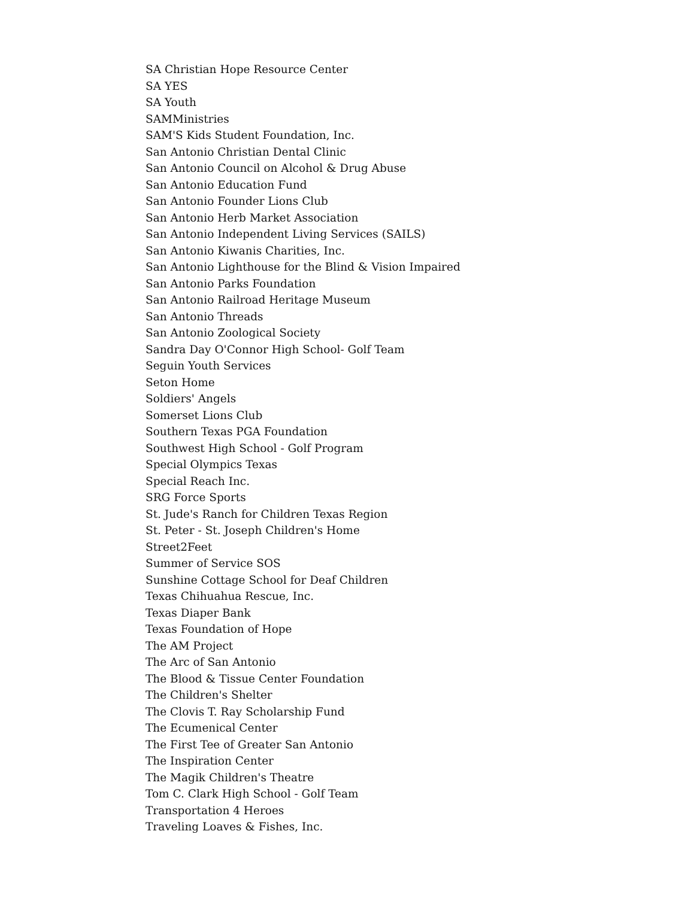SA Christian Hope Resource Center
SA YES
SA Youth
SAMMinistries
SAM'S Kids Student Foundation, Inc.
San Antonio Christian Dental Clinic
San Antonio Council on Alcohol & Drug Abuse
San Antonio Education Fund
San Antonio Founder Lions Club
San Antonio Herb Market Association
San Antonio Independent Living Services (SAILS)
San Antonio Kiwanis Charities, Inc.
San Antonio Lighthouse for the Blind & Vision Impaired
San Antonio Parks Foundation
San Antonio Railroad Heritage Museum
San Antonio Threads
San Antonio Zoological Society
Sandra Day O'Connor High School- Golf Team
Seguin Youth Services
Seton Home
Soldiers' Angels
Somerset Lions Club
Southern Texas PGA Foundation
Southwest High School - Golf Program
Special Olympics Texas
Special Reach Inc.
SRG Force Sports
St. Jude's Ranch for Children Texas Region
St. Peter - St. Joseph Children's Home
Street2Feet
Summer of Service SOS
Sunshine Cottage School for Deaf Children
Texas Chihuahua Rescue, Inc.
Texas Diaper Bank
Texas Foundation of Hope
The AM Project
The Arc of San Antonio
The Blood & Tissue Center Foundation
The Children's Shelter
The Clovis T. Ray Scholarship Fund
The Ecumenical Center
The First Tee of Greater San Antonio
The Inspiration Center
The Magik Children's Theatre
Tom C. Clark High School - Golf Team
Transportation 4 Heroes
Traveling Loaves & Fishes, Inc.